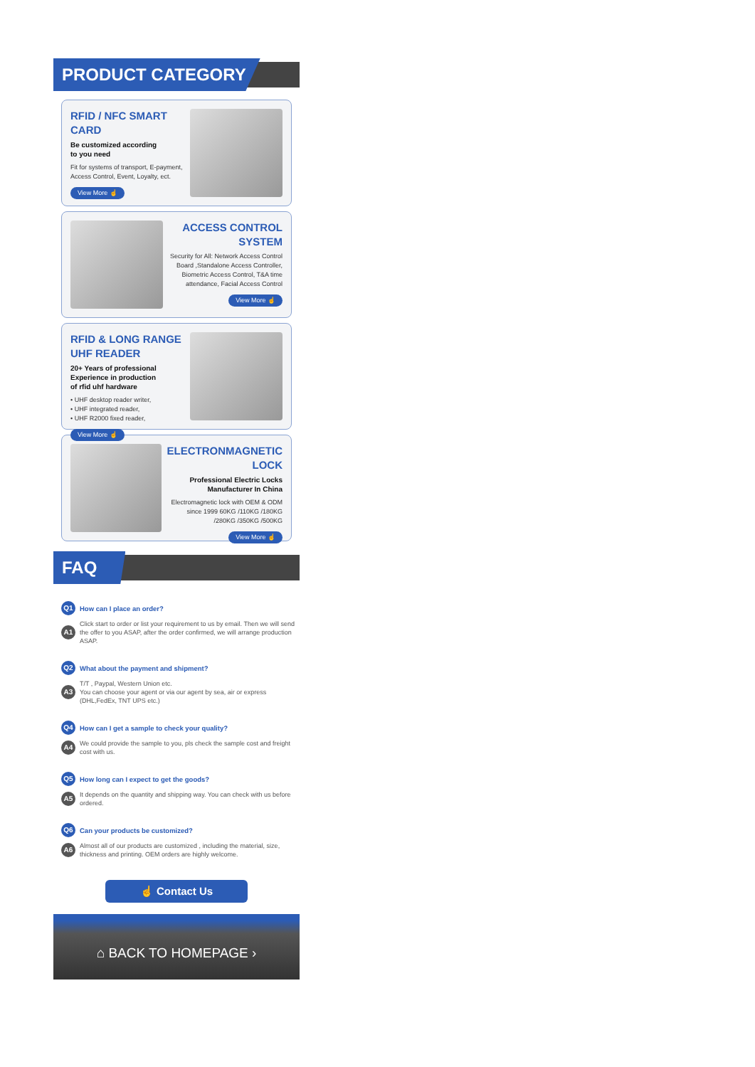PRODUCT CATEGORY
RFID / NFC SMART CARD
Be customized according
to you need
Fit for systems of transport, E-payment,
Access Control, Event, Loyalty, ect.
View More ☝
ACCESS CONTROL
SYSTEM
Security for All: Network Access Control Board ,Standalone Access Controller, Biometric Access Control, T&A time attendance, Facial Access Control
View More ☝
RFID & LONG RANGE UHF READER
20+ Years of professional
Experience in production
of rfid uhf hardware
• UHF desktop reader writer,
• UHF integrated reader,
• UHF R2000 fixed reader,
View More ☝
ELECTRONMAGNETIC
LOCK
Professional Electric Locks
Manufacturer In China
Electromagnetic lock with OEM & ODM since 1999 60KG /110KG /180KG /280KG /350KG /500KG
View More ☝
FAQ
Q1 How can I place an order?
A1 Click start to order or list your requirement to us by email. Then we will send the offer to you ASAP, after the order confirmed, we will arrange production ASAP.
Q2 What about the payment and shipment?
A3 T/T , Paypal, Western Union etc.
You can choose your agent or via our agent by sea, air or express (DHL,FedEx, TNT UPS etc.)
Q4 How can I get a sample to check your quality?
A4 We could provide the sample to you, pls check the sample cost and freight cost with us.
Q5 How long can I expect to get the goods?
A5 It depends on the quantity and shipping way. You can check with us before ordered.
Q6 Can your products be customized?
A6 Almost all of our products are customized , including the material, size, thickness and printing. OEM orders are highly welcome.
☝ Contact Us
⌂ BACK TO HOMEPAGE ›